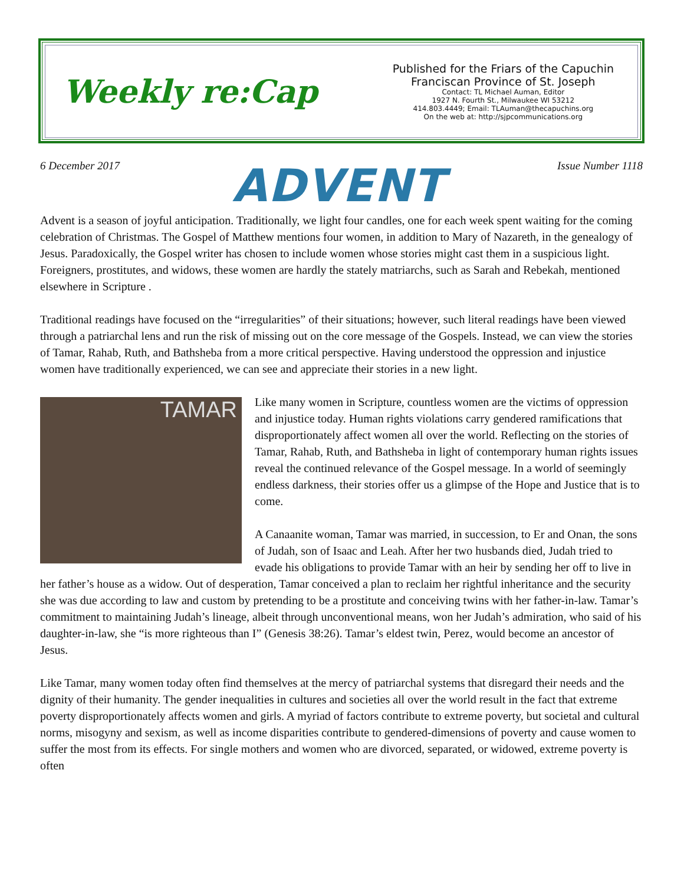Weekly re:Cap
Published for the Friars of the Capuchin
Franciscan Province of St. Joseph
Contact: TL Michael Auman, Editor
1927 N. Fourth St., Milwaukee WI 53212
414.803.4449; Email: TLAuman@thecapuchins.org
On the web at: http://sjpcommunications.org
6 December 2017 ADVENT Issue Number 1118
Advent is a season of joyful anticipation. Traditionally, we light four candles, one for each week spent waiting for the coming celebration of Christmas. The Gospel of Matthew mentions four women, in addition to Mary of Nazareth, in the genealogy of Jesus. Paradoxically, the Gospel writer has chosen to include women whose stories might cast them in a suspicious light. Foreigners, prostitutes, and widows, these women are hardly the stately matriarchs, such as Sarah and Rebekah, mentioned elsewhere in Scripture .
Traditional readings have focused on the “irregularities” of their situations; however, such literal readings have been viewed through a patriarchal lens and run the risk of missing out on the core message of the Gospels. Instead, we can view the stories of Tamar, Rahab, Ruth, and Bathsheba from a more critical perspective. Having understood the oppression and injustice women have traditionally experienced, we can see and appreciate their stories in a new light.
TAMAR
Like many women in Scripture, countless women are the victims of oppression and injustice today. Human rights violations carry gendered ramifications that disproportionately affect women all over the world. Reflecting on the stories of Tamar, Rahab, Ruth, and Bathsheba in light of contemporary human rights issues reveal the continued relevance of the Gospel message. In a world of seemingly endless darkness, their stories offer us a glimpse of the Hope and Justice that is to come.
A Canaanite woman, Tamar was married, in succession, to Er and Onan, the sons of Judah, son of Isaac and Leah. After her two husbands died, Judah tried to evade his obligations to provide Tamar with an heir by sending her off to live in her father’s house as a widow. Out of desperation, Tamar conceived a plan to reclaim her rightful inheritance and the security she was due according to law and custom by pretending to be a prostitute and conceiving twins with her father-in-law. Tamar’s commitment to maintaining Judah’s lineage, albeit through unconventional means, won her Judah’s admiration, who said of his daughter-in-law, she “is more righteous than I” (Genesis 38:26). Tamar’s eldest twin, Perez, would become an ancestor of Jesus.
Like Tamar, many women today often find themselves at the mercy of patriarchal systems that disregard their needs and the dignity of their humanity. The gender inequalities in cultures and societies all over the world result in the fact that extreme poverty disproportionately affects women and girls. A myriad of factors contribute to extreme poverty, but societal and cultural norms, misogyny and sexism, as well as income disparities contribute to gendered-dimensions of poverty and cause women to suffer the most from its effects. For single mothers and women who are divorced, separated, or widowed, extreme poverty is often